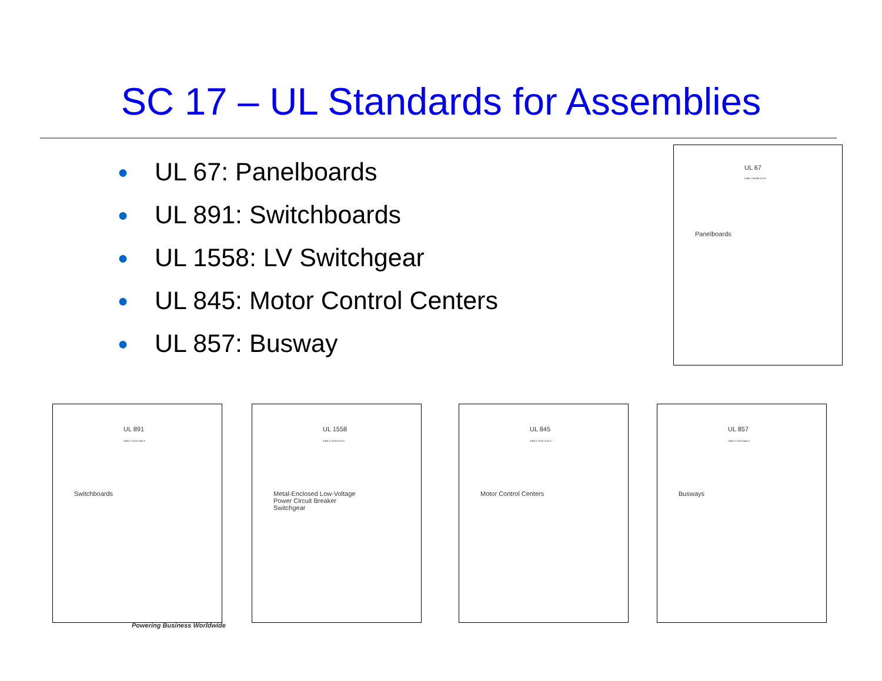SC 17 – UL Standards for Assemblies
● UL 67: Panelboards
● UL 891: Switchboards
● UL 1558: LV Switchgear
● UL 845: Motor Control Centers
● UL 857: Busway
UL 67
ISBN 1-55989-679-8
Panelboards
UL 891
ISBN 0-7629-1056-8
Switchboards
UL 1558
ISBN 0-7629-0375-8
Metal-Enclosed Low-Voltage
Power Circuit Breaker
Switchgear
UL 845
ISBN 0-7629-1130-X
Motor Control Centers
UL 857
ISBN 0-7629-0466-8
Busways
Powering Business Worldwide